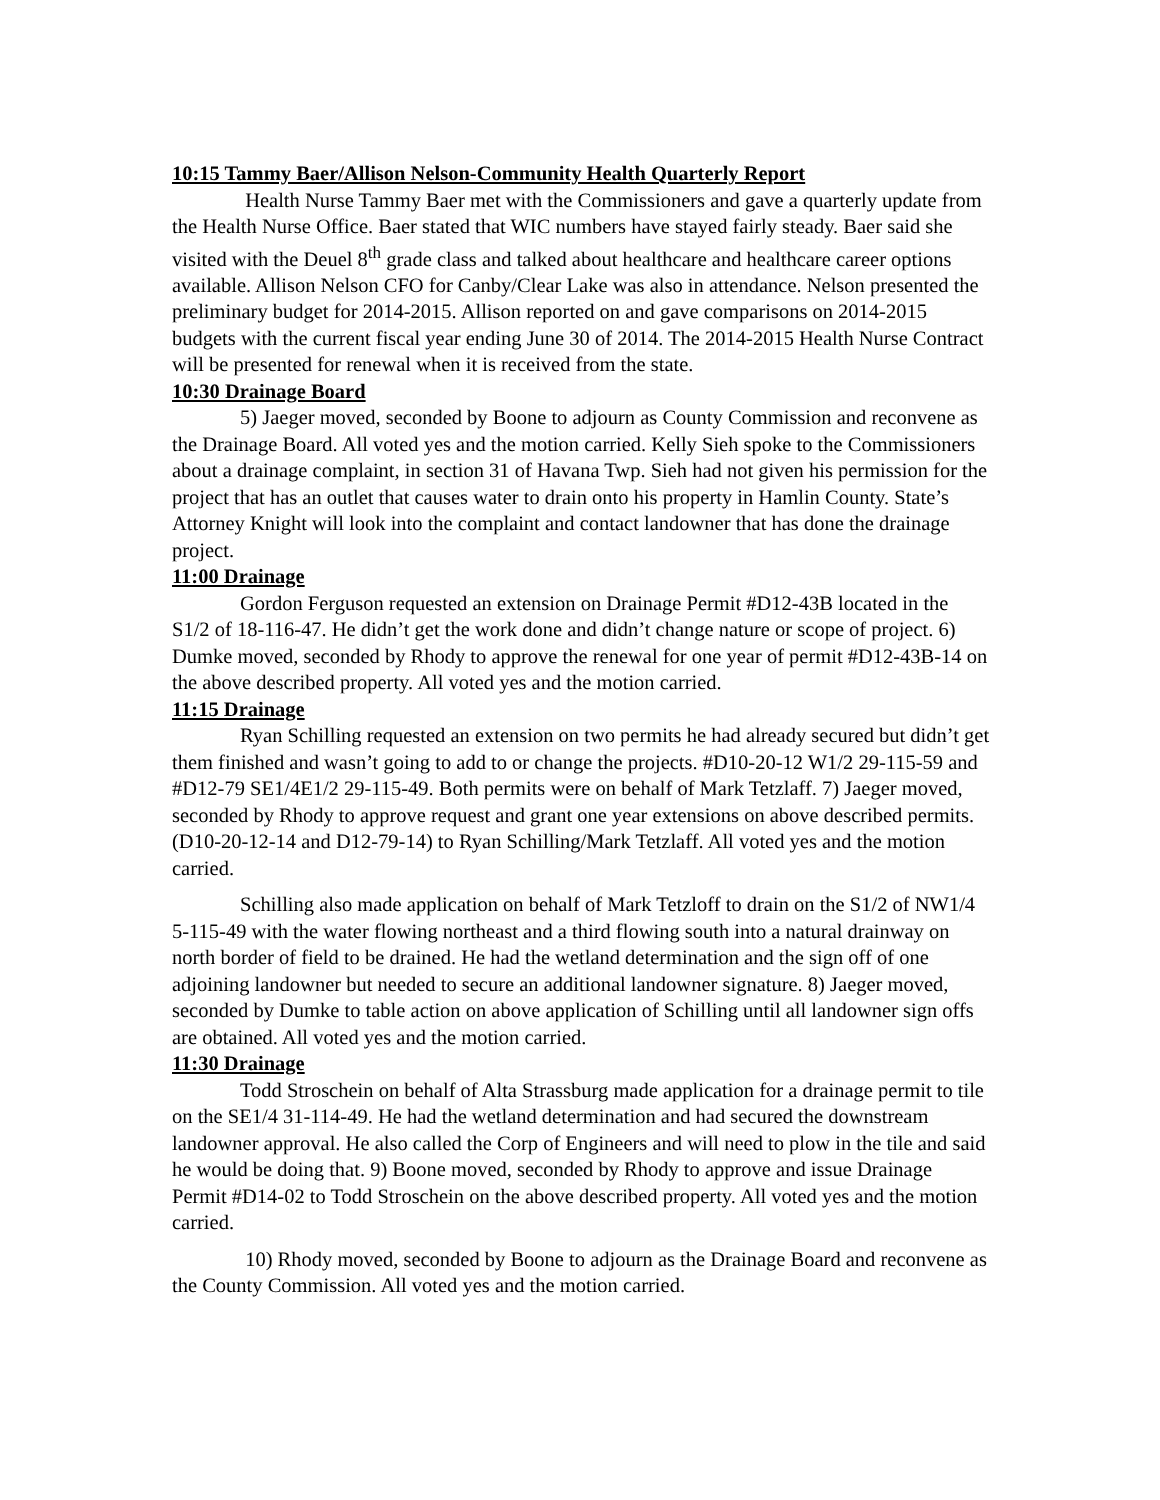10:15 Tammy Baer/Allison Nelson-Community Health Quarterly Report
Health Nurse Tammy Baer met with the Commissioners and gave a quarterly update from the Health Nurse Office. Baer stated that WIC numbers have stayed fairly steady. Baer said she visited with the Deuel 8<sup>th</sup> grade class and talked about healthcare and healthcare career options available. Allison Nelson CFO for Canby/Clear Lake was also in attendance. Nelson presented the preliminary budget for 2014-2015. Allison reported on and gave comparisons on 2014-2015 budgets with the current fiscal year ending June 30 of 2014. The 2014-2015 Health Nurse Contract will be presented for renewal when it is received from the state.
10:30 Drainage Board
5) Jaeger moved, seconded by Boone to adjourn as County Commission and reconvene as the Drainage Board. All voted yes and the motion carried. Kelly Sieh spoke to the Commissioners about a drainage complaint, in section 31 of Havana Twp. Sieh had not given his permission for the project that has an outlet that causes water to drain onto his property in Hamlin County. State’s Attorney Knight will look into the complaint and contact landowner that has done the drainage project.
11:00 Drainage
Gordon Ferguson requested an extension on Drainage Permit #D12-43B located in the S1/2 of 18-116-47. He didn’t get the work done and didn’t change nature or scope of project. 6) Dumke moved, seconded by Rhody to approve the renewal for one year of permit #D12-43B-14 on the above described property. All voted yes and the motion carried.
11:15 Drainage
Ryan Schilling requested an extension on two permits he had already secured but didn’t get them finished and wasn’t going to add to or change the projects. #D10-20-12 W1/2 29-115-59 and #D12-79 SE1/4E1/2 29-115-49. Both permits were on behalf of Mark Tetzlaff. 7) Jaeger moved, seconded by Rhody to approve request and grant one year extensions on above described permits. (D10-20-12-14 and D12-79-14) to Ryan Schilling/Mark Tetzlaff. All voted yes and the motion carried.
Schilling also made application on behalf of Mark Tetzloff to drain on the S1/2 of NW1/4 5-115-49 with the water flowing northeast and a third flowing south into a natural drainway on north border of field to be drained. He had the wetland determination and the sign off of one adjoining landowner but needed to secure an additional landowner signature. 8) Jaeger moved, seconded by Dumke to table action on above application of Schilling until all landowner sign offs are obtained. All voted yes and the motion carried.
11:30 Drainage
Todd Stroschein on behalf of Alta Strassburg made application for a drainage permit to tile on the SE1/4 31-114-49. He had the wetland determination and had secured the downstream landowner approval. He also called the Corp of Engineers and will need to plow in the tile and said he would be doing that. 9) Boone moved, seconded by Rhody to approve and issue Drainage Permit #D14-02 to Todd Stroschein on the above described property. All voted yes and the motion carried.
10) Rhody moved, seconded by Boone to adjourn as the Drainage Board and reconvene as the County Commission. All voted yes and the motion carried.